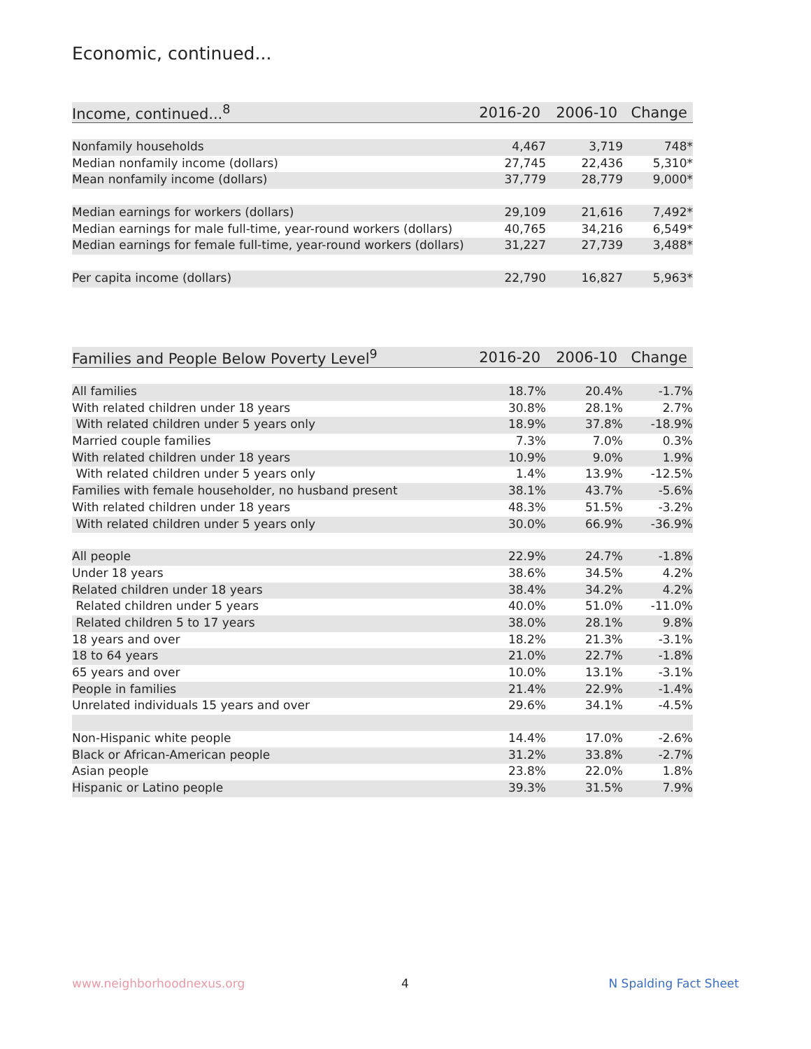Economic, continued...
| Income, continued...<sup>8</sup> | 2016-20 | 2006-10 | Change |
| --- | --- | --- | --- |
| Nonfamily households | 4,467 | 3,719 | 748* |
| Median nonfamily income (dollars) | 27,745 | 22,436 | 5,310* |
| Mean nonfamily income (dollars) | 37,779 | 28,779 | 9,000* |
| Median earnings for workers (dollars) | 29,109 | 21,616 | 7,492* |
| Median earnings for male full-time, year-round workers (dollars) | 40,765 | 34,216 | 6,549* |
| Median earnings for female full-time, year-round workers (dollars) | 31,227 | 27,739 | 3,488* |
| Per capita income (dollars) | 22,790 | 16,827 | 5,963* |
| Families and People Below Poverty Level<sup>9</sup> | 2016-20 | 2006-10 | Change |
| --- | --- | --- | --- |
| All families | 18.7% | 20.4% | -1.7% |
| With related children under 18 years | 30.8% | 28.1% | 2.7% |
| With related children under 5 years only | 18.9% | 37.8% | -18.9% |
| Married couple families | 7.3% | 7.0% | 0.3% |
| With related children under 18 years | 10.9% | 9.0% | 1.9% |
| With related children under 5 years only | 1.4% | 13.9% | -12.5% |
| Families with female householder, no husband present | 38.1% | 43.7% | -5.6% |
| With related children under 18 years | 48.3% | 51.5% | -3.2% |
| With related children under 5 years only | 30.0% | 66.9% | -36.9% |
| All people | 22.9% | 24.7% | -1.8% |
| Under 18 years | 38.6% | 34.5% | 4.2% |
| Related children under 18 years | 38.4% | 34.2% | 4.2% |
| Related children under 5 years | 40.0% | 51.0% | -11.0% |
| Related children 5 to 17 years | 38.0% | 28.1% | 9.8% |
| 18 years and over | 18.2% | 21.3% | -3.1% |
| 18 to 64 years | 21.0% | 22.7% | -1.8% |
| 65 years and over | 10.0% | 13.1% | -3.1% |
| People in families | 21.4% | 22.9% | -1.4% |
| Unrelated individuals 15 years and over | 29.6% | 34.1% | -4.5% |
| Non-Hispanic white people | 14.4% | 17.0% | -2.6% |
| Black or African-American people | 31.2% | 33.8% | -2.7% |
| Asian people | 23.8% | 22.0% | 1.8% |
| Hispanic or Latino people | 39.3% | 31.5% | 7.9% |
www.neighborhoodnexus.org 4 N Spalding Fact Sheet